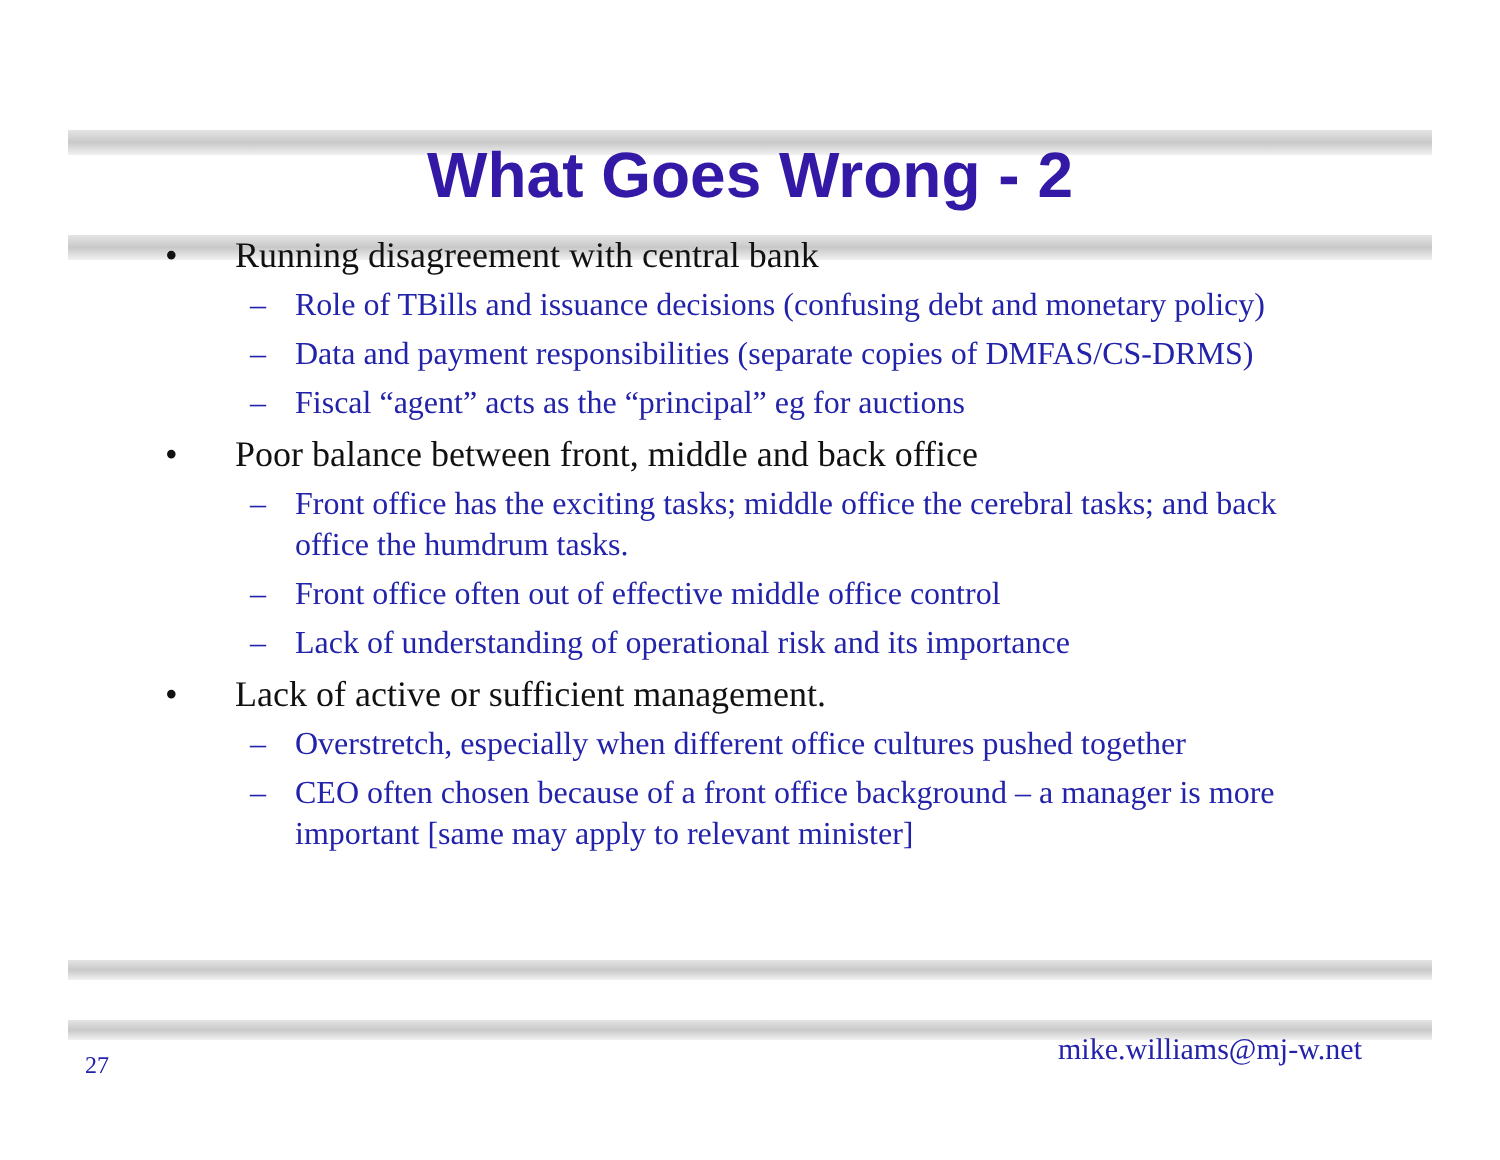What Goes Wrong - 2
• Running disagreement with central bank
– Role of TBills and issuance decisions (confusing debt and monetary policy)
– Data and payment responsibilities (separate copies of DMFAS/CS-DRMS)
– Fiscal “agent” acts as the “principal” eg for auctions
• Poor balance between front, middle and back office
– Front office has the exciting tasks; middle office the cerebral tasks; and back office the humdrum tasks.
– Front office often out of effective middle office control
– Lack of understanding of operational risk and its importance
• Lack of active or sufficient management.
– Overstretch, especially when different office cultures pushed together
– CEO often chosen because of a front office background – a manager is more important [same may apply to relevant minister]
27 mike.williams@mj-w.net